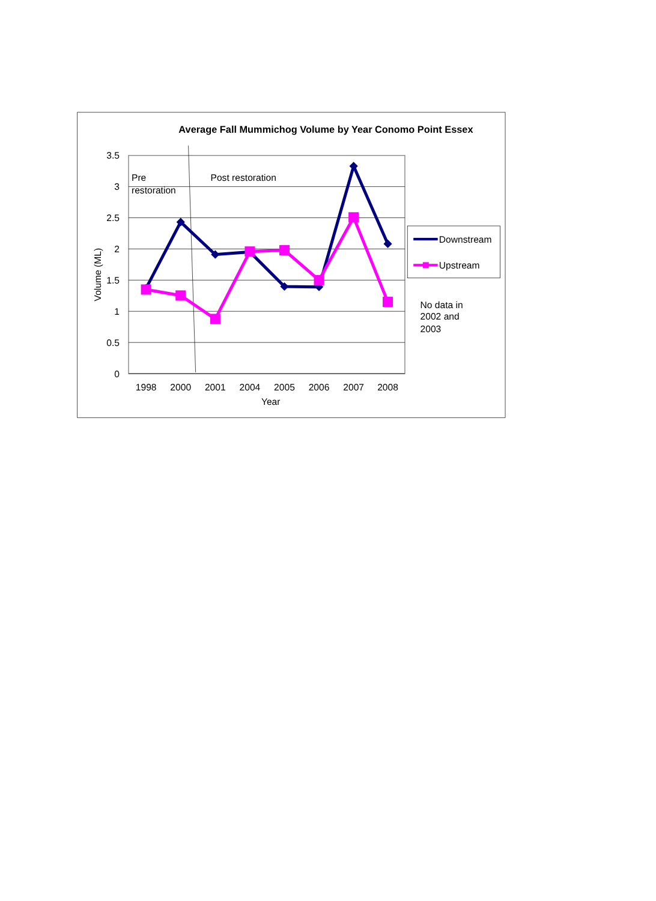Average Fall Mummichog Volume by Year Conomo Point Essex
3.5
3
2.5
2
1.5
1
0.5
0
Volume (ML)
1998
2000
2001
2004
2005
2006
2007
2008
Year
Pre
restoration
Post restoration
Downstream
Upstream
No data in 2002 and 2003